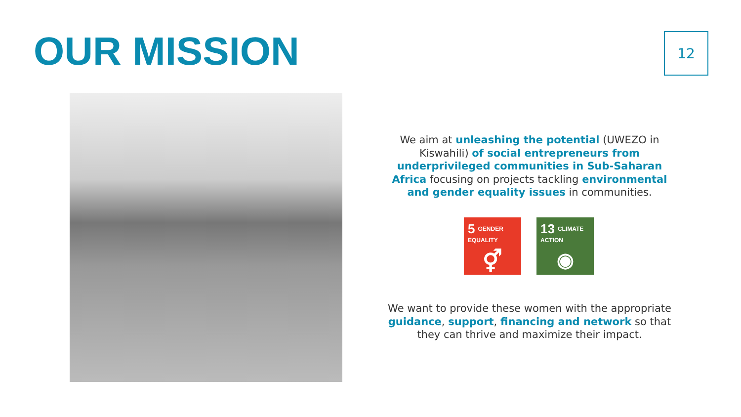OUR MISSION 12
We aim at unleashing the potential (UWEZO in Kiswahili) of social entrepreneurs from underprivileged communities in Sub-Saharan Africa focusing on projects tackling environmental and gender equality issues in communities.
5 GENDER EQUALITY
⚥
13 CLIMATE ACTION
◉
We want to provide these women with the appropriate guidance, support, financing and network so that they can thrive and maximize their impact.